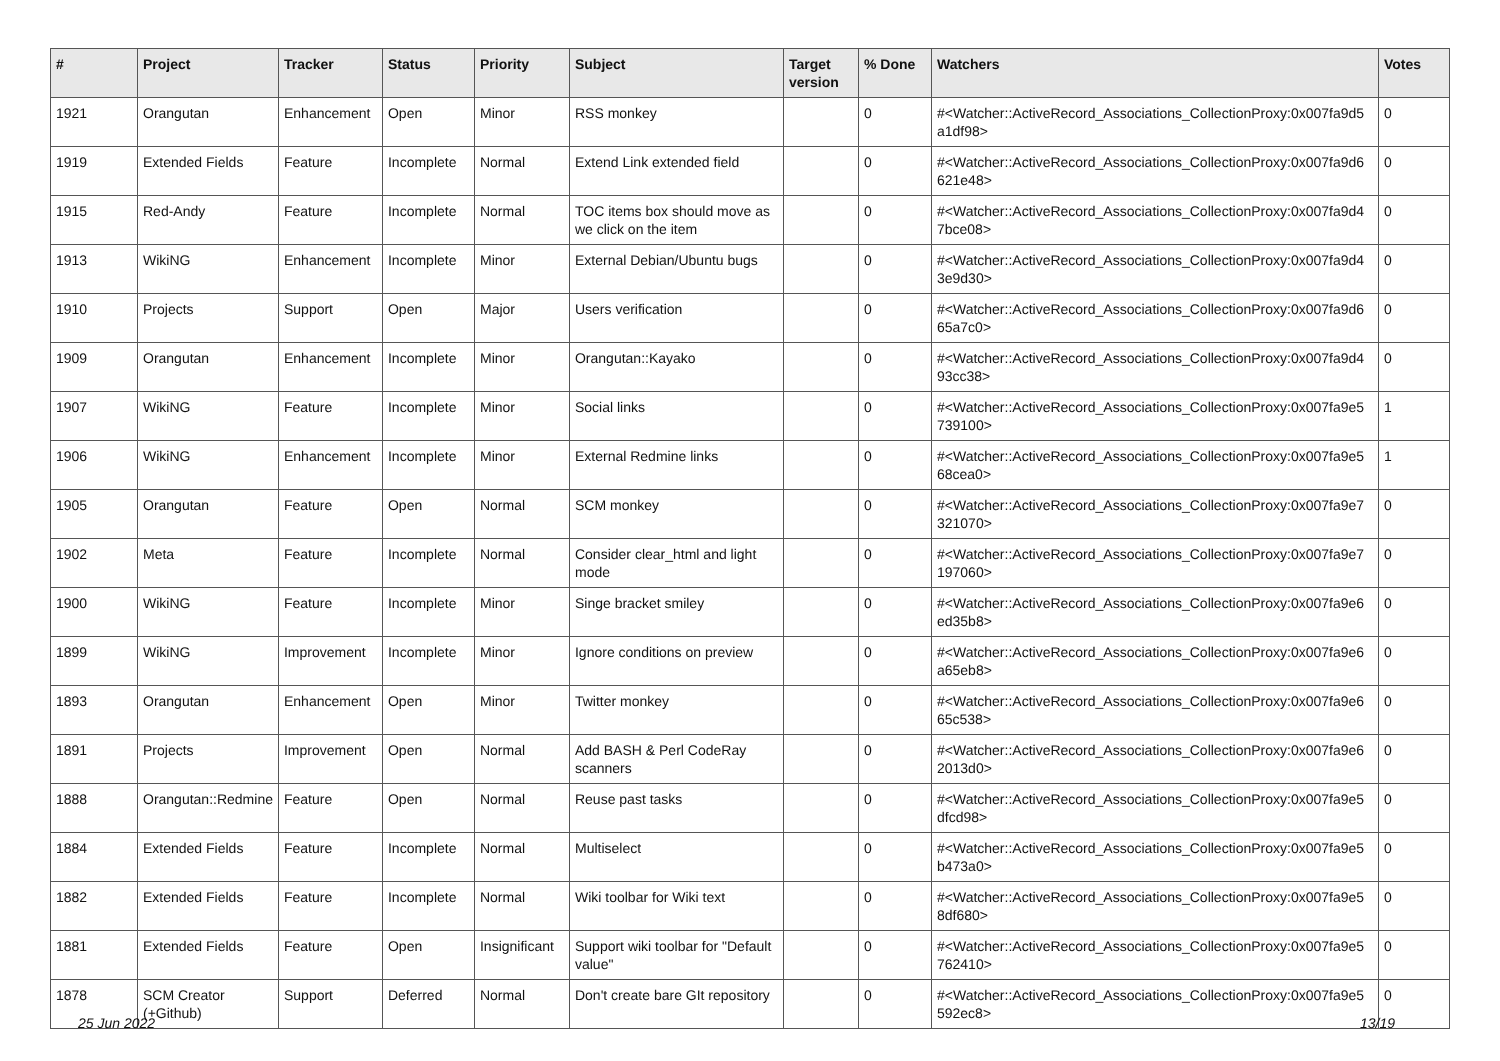| # | Project | Tracker | Status | Priority | Subject | Target version | % Done | Watchers | Votes |
| --- | --- | --- | --- | --- | --- | --- | --- | --- | --- |
| 1921 | Orangutan | Enhancement | Open | Minor | RSS monkey | | 0 | #<Watcher::ActiveRecord_Associations_CollectionProxy:0x007fa9d5 a1df98> | 0 |
| 1919 | Extended Fields | Feature | Incomplete | Normal | Extend Link extended field | | 0 | #<Watcher::ActiveRecord_Associations_CollectionProxy:0x007fa9d6 621e48> | 0 |
| 1915 | Red-Andy | Feature | Incomplete | Normal | TOC items box should move as we click on the item | | 0 | #<Watcher::ActiveRecord_Associations_CollectionProxy:0x007fa9d4 7bce08> | 0 |
| 1913 | WikiNG | Enhancement | Incomplete | Minor | External Debian/Ubuntu bugs | | 0 | #<Watcher::ActiveRecord_Associations_CollectionProxy:0x007fa9d4 3e9d30> | 0 |
| 1910 | Projects | Support | Open | Major | Users verification | | 0 | #<Watcher::ActiveRecord_Associations_CollectionProxy:0x007fa9d6 65a7c0> | 0 |
| 1909 | Orangutan | Enhancement | Incomplete | Minor | Orangutan::Kayako | | 0 | #<Watcher::ActiveRecord_Associations_CollectionProxy:0x007fa9d4 93cc38> | 0 |
| 1907 | WikiNG | Feature | Incomplete | Minor | Social links | | 0 | #<Watcher::ActiveRecord_Associations_CollectionProxy:0x007fa9e5 739100> | 1 |
| 1906 | WikiNG | Enhancement | Incomplete | Minor | External Redmine links | | 0 | #<Watcher::ActiveRecord_Associations_CollectionProxy:0x007fa9e5 68cea0> | 1 |
| 1905 | Orangutan | Feature | Open | Normal | SCM monkey | | 0 | #<Watcher::ActiveRecord_Associations_CollectionProxy:0x007fa9e7 321070> | 0 |
| 1902 | Meta | Feature | Incomplete | Normal | Consider clear_html and light mode | | 0 | #<Watcher::ActiveRecord_Associations_CollectionProxy:0x007fa9e7 197060> | 0 |
| 1900 | WikiNG | Feature | Incomplete | Minor | Singe bracket smiley | | 0 | #<Watcher::ActiveRecord_Associations_CollectionProxy:0x007fa9e6 ed35b8> | 0 |
| 1899 | WikiNG | Improvement | Incomplete | Minor | Ignore conditions on preview | | 0 | #<Watcher::ActiveRecord_Associations_CollectionProxy:0x007fa9e6 a65eb8> | 0 |
| 1893 | Orangutan | Enhancement | Open | Minor | Twitter monkey | | 0 | #<Watcher::ActiveRecord_Associations_CollectionProxy:0x007fa9e6 65c538> | 0 |
| 1891 | Projects | Improvement | Open | Normal | Add BASH & Perl CodeRay scanners | | 0 | #<Watcher::ActiveRecord_Associations_CollectionProxy:0x007fa9e6 2013d0> | 0 |
| 1888 | Orangutan::Redmine | Feature | Open | Normal | Reuse past tasks | | 0 | #<Watcher::ActiveRecord_Associations_CollectionProxy:0x007fa9e5 dfcd98> | 0 |
| 1884 | Extended Fields | Feature | Incomplete | Normal | Multiselect | | 0 | #<Watcher::ActiveRecord_Associations_CollectionProxy:0x007fa9e5 b473a0> | 0 |
| 1882 | Extended Fields | Feature | Incomplete | Normal | Wiki toolbar for Wiki text | | 0 | #<Watcher::ActiveRecord_Associations_CollectionProxy:0x007fa9e5 8df680> | 0 |
| 1881 | Extended Fields | Feature | Open | Insignificant | Support wiki toolbar for "Default value" | | 0 | #<Watcher::ActiveRecord_Associations_CollectionProxy:0x007fa9e5 762410> | 0 |
| 1878 | SCM Creator (+Github) | Support | Deferred | Normal | Don't create bare GIt repository | | 0 | #<Watcher::ActiveRecord_Associations_CollectionProxy:0x007fa9e5 592ec8> | 0 |
25 Jun 2022 13/19